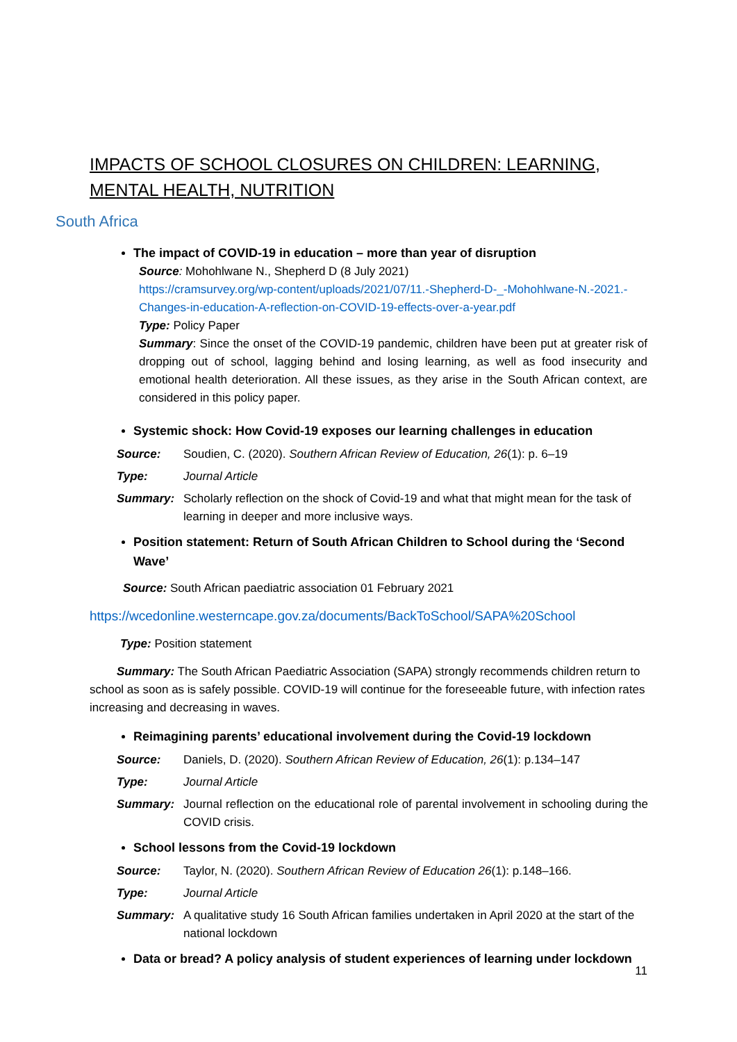IMPACTS OF SCHOOL CLOSURES ON CHILDREN: LEARNING, MENTAL HEALTH, NUTRITION
South Africa
The impact of COVID-19 in education – more than year of disruption
Source: Mohohlwane N., Shepherd D (8 July 2021)
https://cramsurvey.org/wp-content/uploads/2021/07/11.-Shepherd-D-_-Mohohlwane-N.-2021.-Changes-in-education-A-reflection-on-COVID-19-effects-over-a-year.pdf
Type: Policy Paper
Summary: Since the onset of the COVID-19 pandemic, children have been put at greater risk of dropping out of school, lagging behind and losing learning, as well as food insecurity and emotional health deterioration. All these issues, as they arise in the South African context, are considered in this policy paper.
Systemic shock: How Covid-19 exposes our learning challenges in education
| Source: | Soudien, C. (2020). Southern African Review of Education, 26 (1): p. 6–19 |
| Type: | Journal Article |
| Summary: | Scholarly reflection on the shock of Covid-19 and what that might mean for the task of learning in deeper and more inclusive ways. |
Position statement: Return of South African Children to School during the ‘Second Wave’
Source: South African paediatric association 01 February 2021
https://wcedonline.westerncape.gov.za/documents/BackToSchool/SAPA%20School
Type: Position statement
Summary: The South African Paediatric Association (SAPA) strongly recommends children return to school as soon as is safely possible. COVID-19 will continue for the foreseeable future, with infection rates increasing and decreasing in waves.
Reimagining parents’ educational involvement during the Covid-19 lockdown
| Source: | Daniels, D. (2020). Southern African Review of Education, 26 (1): p.134–147 |
| Type: | Journal Article |
| Summary: | Journal reflection on the educational role of parental involvement in schooling during the COVID crisis. |
School lessons from the Covid-19 lockdown
| Source: | Taylor, N. (2020). Southern African Review of Education 26 (1): p.148–166. |
| Type: | Journal Article |
| Summary: | A qualitative study 16 South African families undertaken in April 2020 at the start of the national lockdown |
Data or bread? A policy analysis of student experiences of learning under lockdown
11